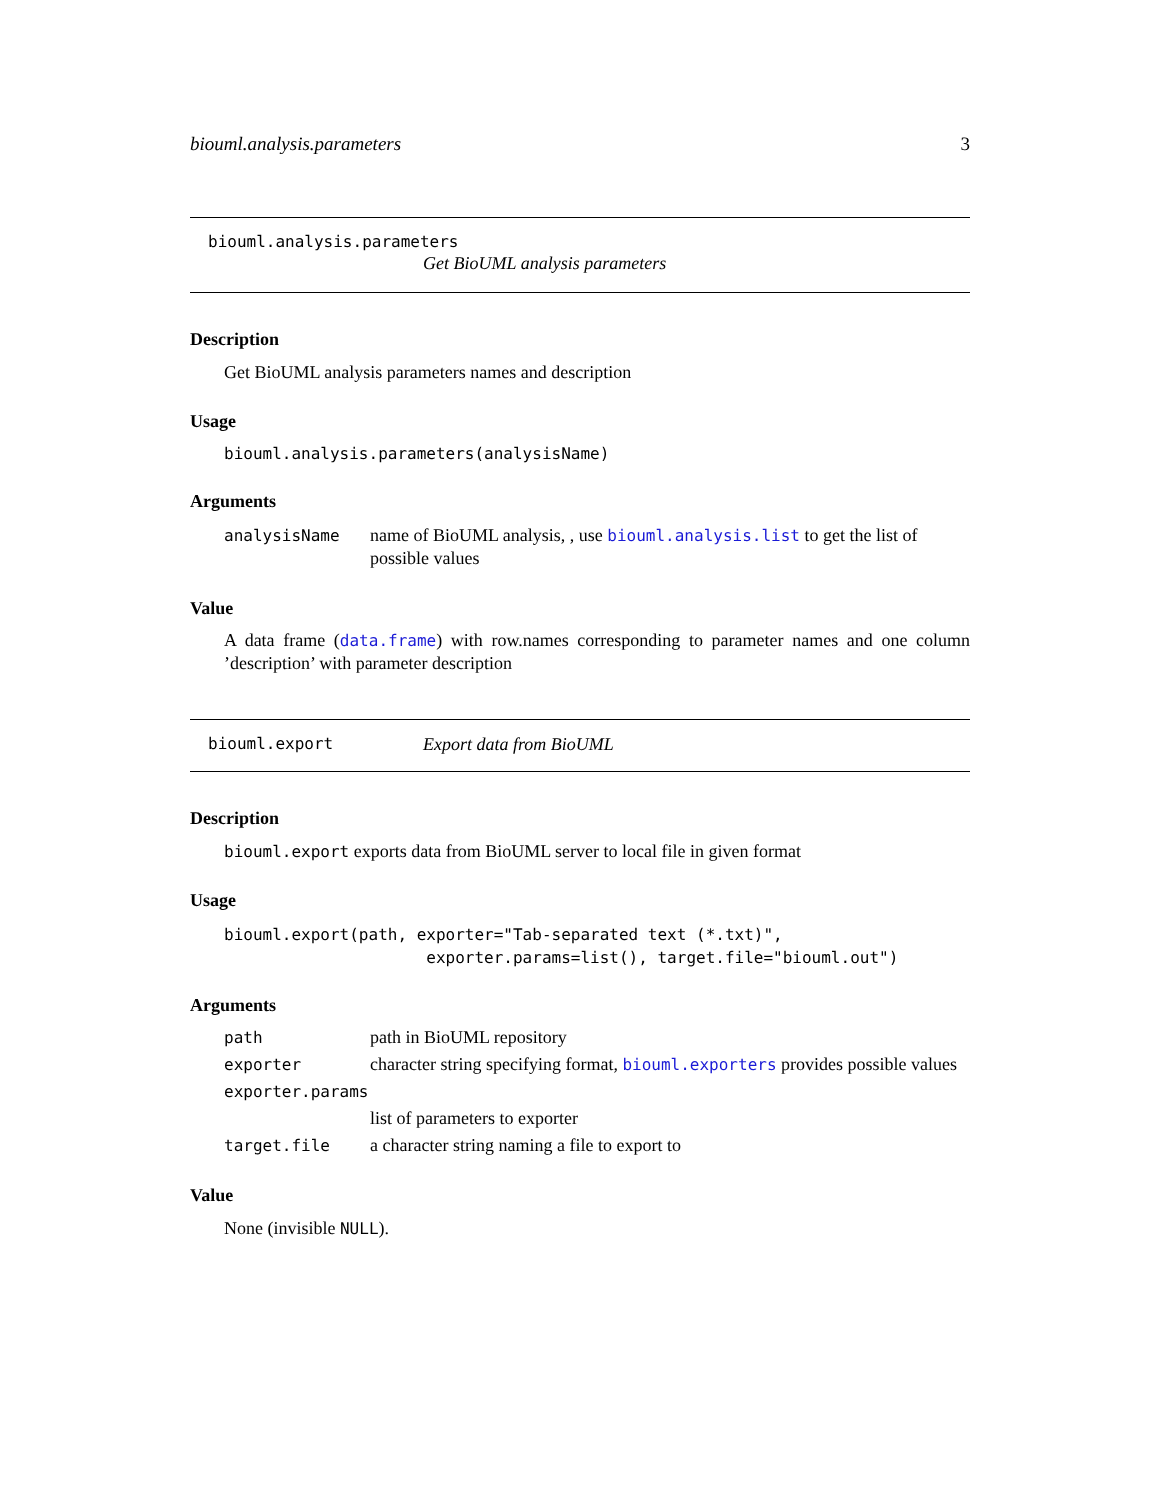biouml.analysis.parameters 3
biouml.analysis.parameters
Get BioUML analysis parameters
Description
Get BioUML analysis parameters names and description
Usage
biouml.analysis.parameters(analysisName)
Arguments
| analysisName | name of BioUML analysis, , use biouml.analysis.list to get the list of possible values |
Value
A data frame (data.frame) with row.names corresponding to parameter names and one column ’description’ with parameter description
biouml.export Export data from BioUML
Description
biouml.export exports data from BioUML server to local file in given format
Usage
biouml.export(path, exporter="Tab-separated text (*.txt)",
                     exporter.params=list(), target.file="biouml.out")
Arguments
| path | path in BioUML repository |
| exporter | character string specifying format, biouml.exporters provides possible values |
| exporter.params | |
| | list of parameters to exporter |
| target.file | a character string naming a file to export to |
Value
None (invisible NULL).